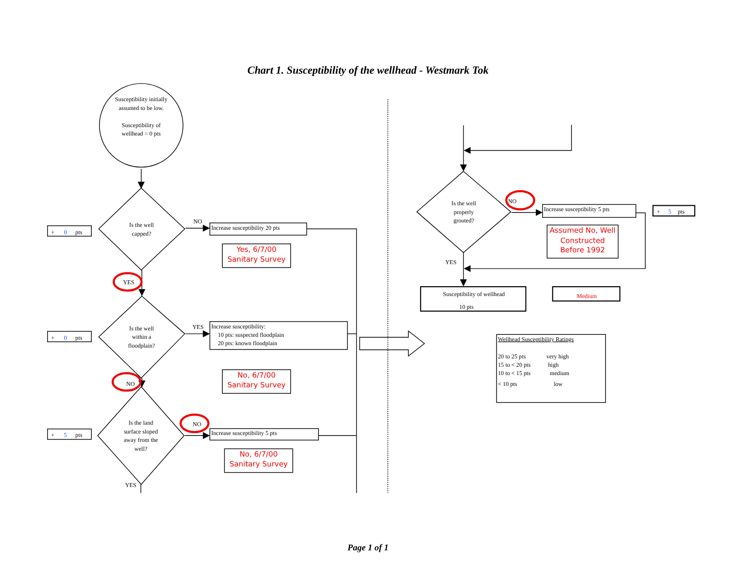Chart 1. Susceptibility of the wellhead - Westmark Tok
Susceptibility initially
assumed to be low.
Susceptibility of
wellhead = 0 pts
Is the well
capped?
NO
Increase susceptibility 20 pts
Yes, 6/7/00
Sanitary Survey
+
0
pts
YES
Is the well
within a
floodplain?
YES
Increase susceptibility:
10 pts: suspected floodplain
20 pts: known floodplain
+
0
pts
NO
No, 6/7/00
Sanitary Survey
Is the land
surface sloped
away from the
well?
NO
Increase susceptibility 5 pts
No, 6/7/00
Sanitary Survey
+
5
pts
YES
Is the well
properly
grouted?
NO
Increase susceptibility 5 pts
+
5
pts
Assumed No, Well
Constructed
Before 1992
YES
Susceptibility of wellhead
10 pts
Medium
Wellhead Susceptibility Ratings
20 to 25 pts
very high
15 to < 20 pts
high
10 to < 15 pts
medium
< 10 pts
low
Page 1 of 1